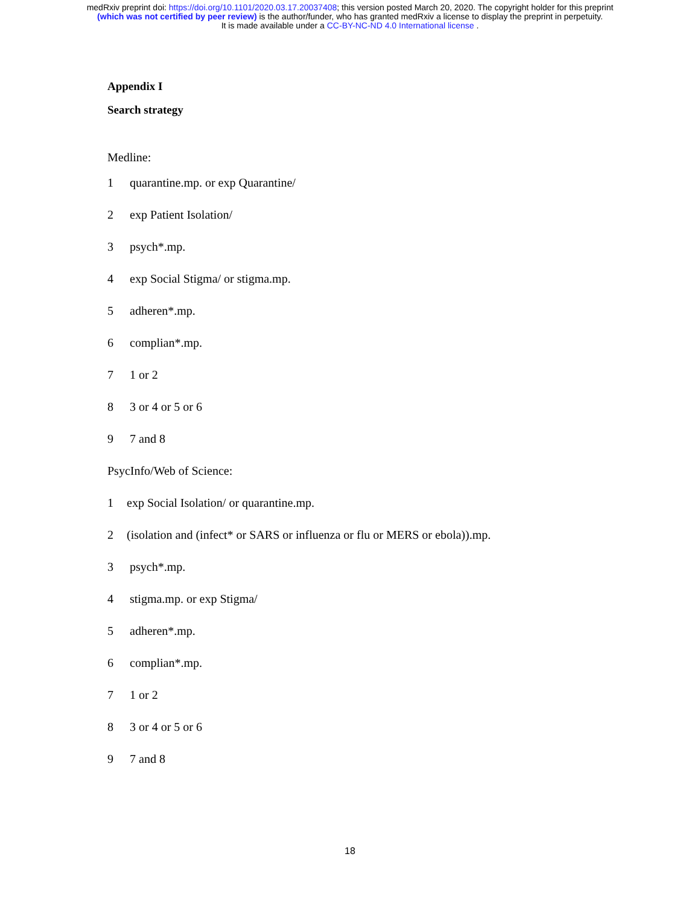medRxiv preprint doi: https://doi.org/10.1101/2020.03.17.20037408; this version posted March 20, 2020. The copyright holder for this preprint
(which was not certified by peer review) is the author/funder, who has granted medRxiv a license to display the preprint in perpetuity.
It is made available under a CC-BY-NC-ND 4.0 International license .
Appendix I
Search strategy
Medline:
1 quarantine.mp. or exp Quarantine/
2 exp Patient Isolation/
3 psych*.mp.
4 exp Social Stigma/ or stigma.mp.
5 adheren*.mp.
6 complian*.mp.
7 1 or 2
8 3 or 4 or 5 or 6
9 7 and 8
PsycInfo/Web of Science:
1 exp Social Isolation/ or quarantine.mp.
2 (isolation and (infect* or SARS or influenza or flu or MERS or ebola)).mp.
3 psych*.mp.
4 stigma.mp. or exp Stigma/
5 adheren*.mp.
6 complian*.mp.
7 1 or 2
8 3 or 4 or 5 or 6
9 7 and 8
18